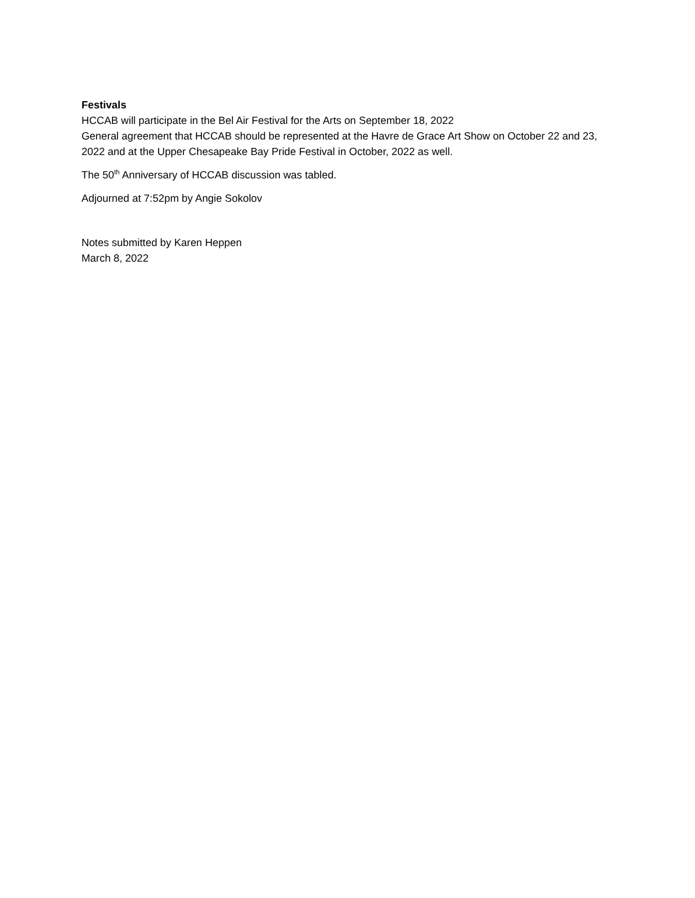Festivals
HCCAB will participate in the Bel Air Festival for the Arts on September 18, 2022
General agreement that HCCAB should be represented at the Havre de Grace Art Show on October 22 and 23, 2022 and at the Upper Chesapeake Bay Pride Festival in October, 2022 as well.
The 50<sup>th</sup> Anniversary of HCCAB discussion was tabled.
Adjourned at 7:52pm by Angie Sokolov
Notes submitted by Karen Heppen
March 8, 2022